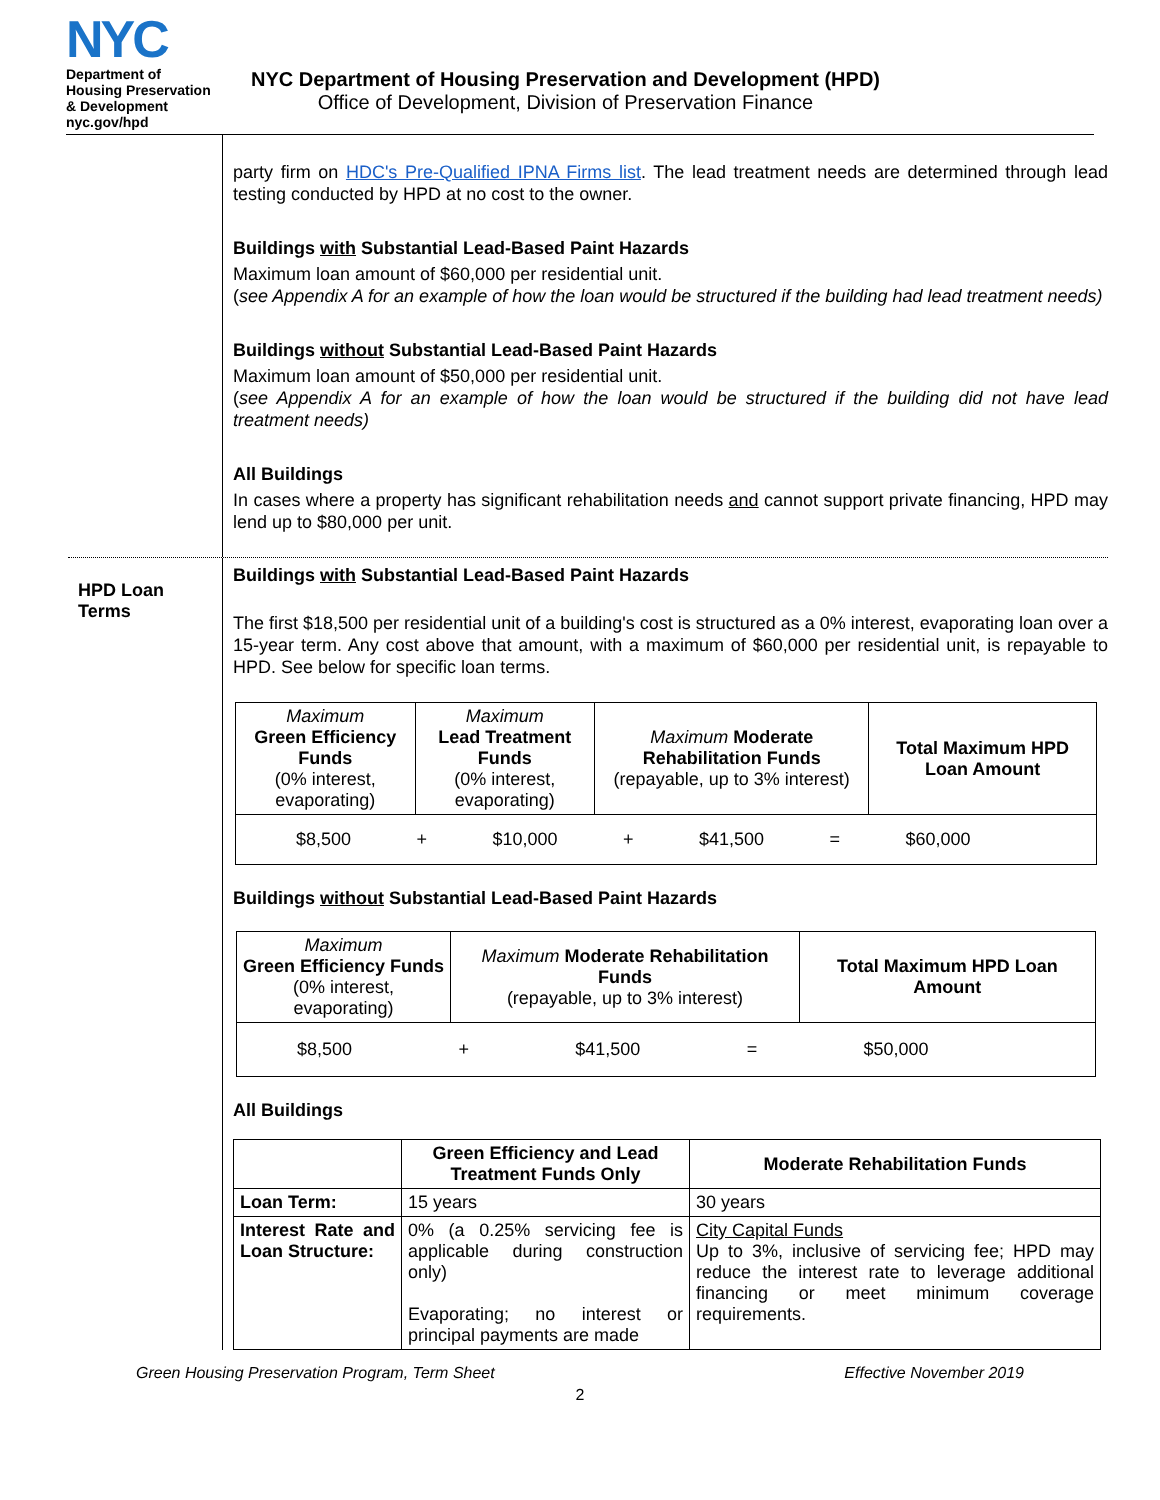NYC
Department of
Housing Preservation
& Development
nyc.gov/hpd
NYC Department of Housing Preservation and Development (HPD)
Office of Development, Division of Preservation Finance
party firm on HDC's Pre-Qualified IPNA Firms list. The lead treatment needs are determined through lead testing conducted by HPD at no cost to the owner.
Buildings with Substantial Lead-Based Paint Hazards
Maximum loan amount of $60,000 per residential unit.
(see Appendix A for an example of how the loan would be structured if the building had lead treatment needs)
Buildings without Substantial Lead-Based Paint Hazards
Maximum loan amount of $50,000 per residential unit.
(see Appendix A for an example of how the loan would be structured if the building did not have lead treatment needs)
All Buildings
In cases where a property has significant rehabilitation needs and cannot support private financing, HPD may lend up to $80,000 per unit.
HPD Loan
Terms
Buildings with Substantial Lead-Based Paint Hazards
The first $18,500 per residential unit of a building's cost is structured as a 0% interest, evaporating loan over a 15-year term. Any cost above that amount, with a maximum of $60,000 per residential unit, is repayable to HPD. See below for specific loan terms.
| Maximum Green Efficiency Funds (0% interest, evaporating) | Maximum Lead Treatment Funds (0% interest, evaporating) | Maximum Moderate Rehabilitation Funds (repayable, up to 3% interest) | Total Maximum HPD Loan Amount |
| --- | --- | --- | --- |
| $8,500 + $10,000 + $41,500 = $60,000 | | | |
Buildings without Substantial Lead-Based Paint Hazards
| Maximum Green Efficiency Funds (0% interest, evaporating) | Maximum Moderate Rehabilitation Funds (repayable, up to 3% interest) | Total Maximum HPD Loan Amount |
| --- | --- | --- |
| $8,500 + $41,500 = $50,000 | | |
All Buildings
| | Green Efficiency and Lead Treatment Funds Only | Moderate Rehabilitation Funds |
| --- | --- | --- |
| Loan Term: | 15 years | 30 years |
| Interest Rate and Loan Structure: | 0% (a 0.25% servicing fee is applicable during construction only) Evaporating; no interest or principal payments are made | City Capital Funds Up to 3%, inclusive of servicing fee; HPD may reduce the interest rate to leverage additional financing or meet minimum coverage requirements. |
Green Housing Preservation Program, Term Sheet Effective November 2019
2